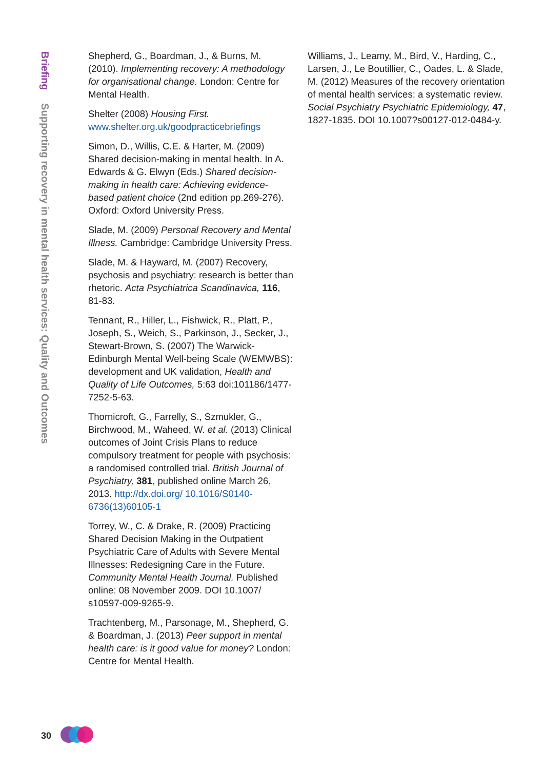Briefing Supporting recovery in mental health services: Quality and Outcomes
Shepherd, G., Boardman, J., & Burns, M. (2010). Implementing recovery: A methodology for organisational change. London: Centre for Mental Health.
Shelter (2008) Housing First.
www.shelter.org.uk/goodpracticebriefings
Simon, D., Willis, C.E. & Harter, M. (2009) Shared decision-making in mental health. In A. Edwards & G. Elwyn (Eds.) Shared decision-making in health care: Achieving evidence-based patient choice (2nd edition pp.269-276). Oxford: Oxford University Press.
Slade, M. (2009) Personal Recovery and Mental Illness. Cambridge: Cambridge University Press.
Slade, M. & Hayward, M. (2007) Recovery, psychosis and psychiatry: research is better than rhetoric. Acta Psychiatrica Scandinavica, 116, 81-83.
Tennant, R., Hiller, L., Fishwick, R., Platt, P., Joseph, S., Weich, S., Parkinson, J., Secker, J., Stewart-Brown, S. (2007) The Warwick-Edinburgh Mental Well-being Scale (WEMWBS): development and UK validation, Health and Quality of Life Outcomes, 5:63 doi:101186/1477-7252-5-63.
Thornicroft, G., Farrelly, S., Szmukler, G., Birchwood, M., Waheed, W. et al. (2013) Clinical outcomes of Joint Crisis Plans to reduce compulsory treatment for people with psychosis: a randomised controlled trial. British Journal of Psychiatry, 381, published online March 26, 2013. http://dx.doi.org/ 10.1016/S0140-6736(13)60105-1
Torrey, W., C. & Drake, R. (2009) Practicing Shared Decision Making in the Outpatient Psychiatric Care of Adults with Severe Mental Illnesses: Redesigning Care in the Future. Community Mental Health Journal. Published online: 08 November 2009. DOI 10.1007/ s10597-009-9265-9.
Trachtenberg, M., Parsonage, M., Shepherd, G. & Boardman, J. (2013) Peer support in mental health care: is it good value for money? London: Centre for Mental Health.
Williams, J., Leamy, M., Bird, V., Harding, C., Larsen, J., Le Boutillier, C., Oades, L. & Slade, M. (2012) Measures of the recovery orientation of mental health services: a systematic review. Social Psychiatry Psychiatric Epidemiology, 47, 1827-1835. DOI 10.1007?s00127-012-0484-y.
30